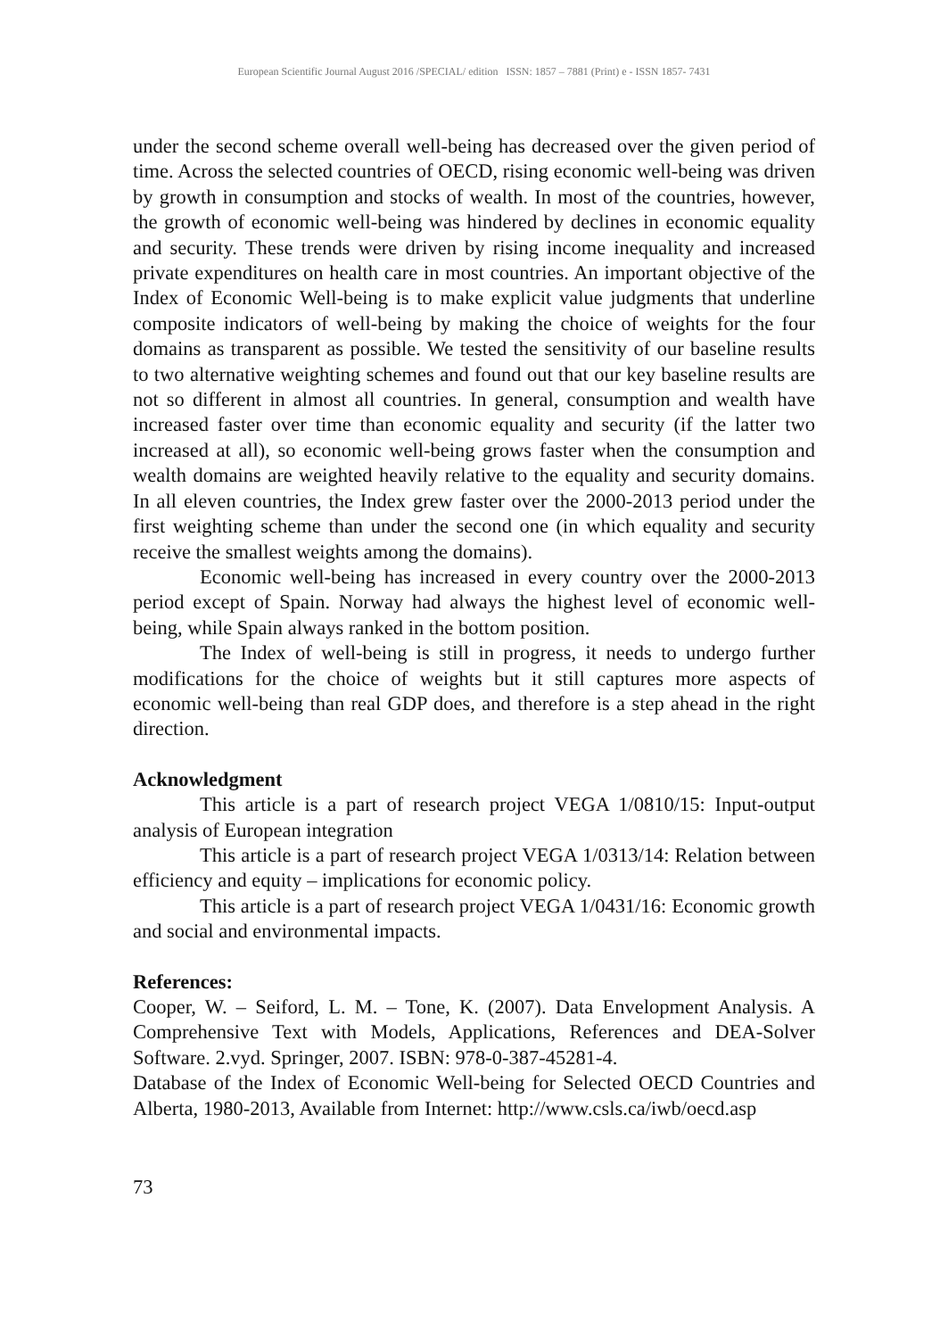European Scientific Journal August 2016 /SPECIAL/ edition ISSN: 1857 – 7881 (Print) e - ISSN 1857- 7431
under the second scheme overall well-being has decreased over the given period of time. Across the selected countries of OECD, rising economic well-being was driven by growth in consumption and stocks of wealth. In most of the countries, however, the growth of economic well-being was hindered by declines in economic equality and security. These trends were driven by rising income inequality and increased private expenditures on health care in most countries. An important objective of the Index of Economic Well-being is to make explicit value judgments that underline composite indicators of well-being by making the choice of weights for the four domains as transparent as possible. We tested the sensitivity of our baseline results to two alternative weighting schemes and found out that our key baseline results are not so different in almost all countries. In general, consumption and wealth have increased faster over time than economic equality and security (if the latter two increased at all), so economic well-being grows faster when the consumption and wealth domains are weighted heavily relative to the equality and security domains. In all eleven countries, the Index grew faster over the 2000-2013 period under the first weighting scheme than under the second one (in which equality and security receive the smallest weights among the domains).
Economic well-being has increased in every country over the 2000-2013 period except of Spain. Norway had always the highest level of economic well-being, while Spain always ranked in the bottom position.
The Index of well-being is still in progress, it needs to undergo further modifications for the choice of weights but it still captures more aspects of economic well-being than real GDP does, and therefore is a step ahead in the right direction.
Acknowledgment
This article is a part of research project VEGA 1/0810/15: Input-output analysis of European integration
This article is a part of research project VEGA 1/0313/14: Relation between efficiency and equity – implications for economic policy.
This article is a part of research project VEGA 1/0431/16: Economic growth and social and environmental impacts.
References:
Cooper, W. – Seiford, L. M. – Tone, K. (2007). Data Envelopment Analysis. A Comprehensive Text with Models, Applications, References and DEA-Solver Software. 2.vyd. Springer, 2007. ISBN: 978-0-387-45281-4.
Database of the Index of Economic Well-being for Selected OECD Countries and Alberta, 1980-2013, Available from Internet: http://www.csls.ca/iwb/oecd.asp
73